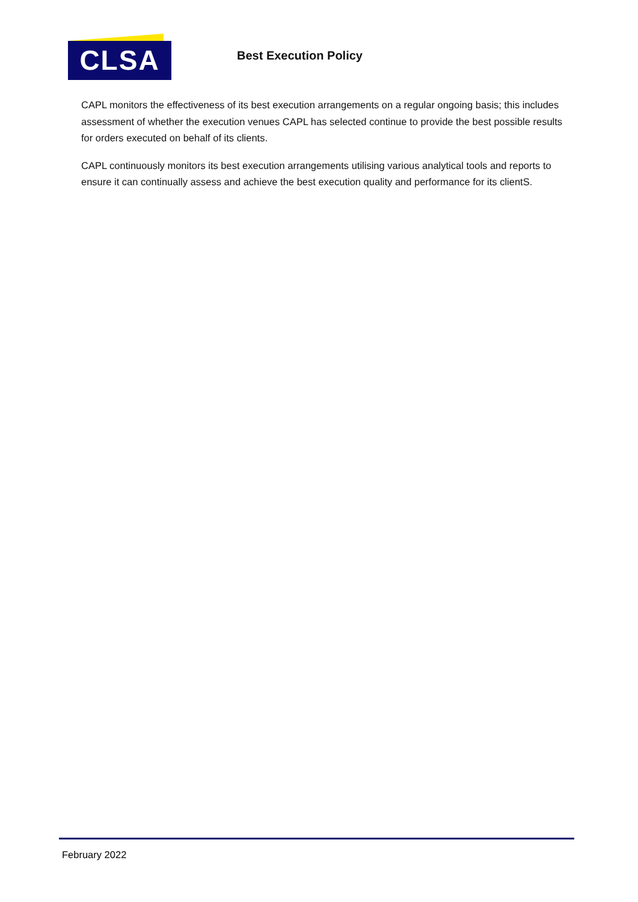CLSA
Best Execution Policy
CAPL monitors the effectiveness of its best execution arrangements on a regular ongoing basis; this includes assessment of whether the execution venues CAPL has selected continue to provide the best possible results for orders executed on behalf of its clients.
CAPL continuously monitors its best execution arrangements utilising various analytical tools and reports to ensure it can continually assess and achieve the best execution quality and performance for its clientS.
February 2022